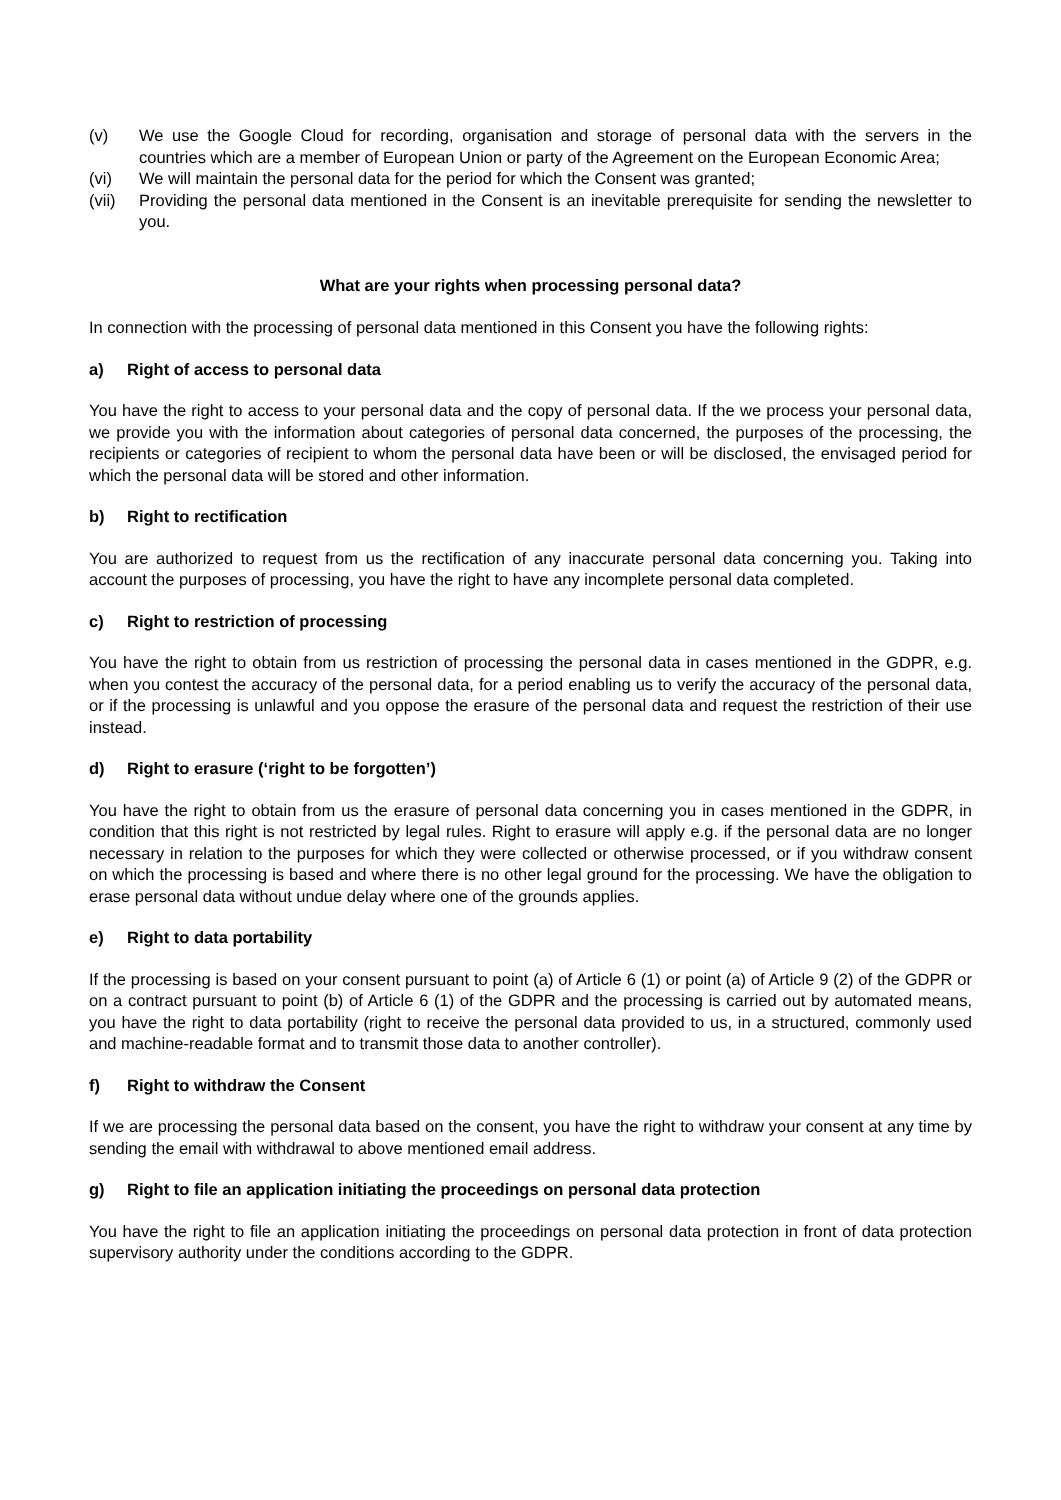(v) We use the Google Cloud for recording, organisation and storage of personal data with the servers in the countries which are a member of European Union or party of the Agreement on the European Economic Area;
(vi) We will maintain the personal data for the period for which the Consent was granted;
(vii) Providing the personal data mentioned in the Consent is an inevitable prerequisite for sending the newsletter to you.
What are your rights when processing personal data?
In connection with the processing of personal data mentioned in this Consent you have the following rights:
a) Right of access to personal data
You have the right to access to your personal data and the copy of personal data. If the we process your personal data, we provide you with the information about categories of personal data concerned, the purposes of the processing, the recipients or categories of recipient to whom the personal data have been or will be disclosed, the envisaged period for which the personal data will be stored and other information.
b) Right to rectification
You are authorized to request from us the rectification of any inaccurate personal data concerning you. Taking into account the purposes of processing, you have the right to have any incomplete personal data completed.
c) Right to restriction of processing
You have the right to obtain from us restriction of processing the personal data in cases mentioned in the GDPR, e.g. when you contest the accuracy of the personal data, for a period enabling us to verify the accuracy of the personal data, or if the processing is unlawful and you oppose the erasure of the personal data and request the restriction of their use instead.
d) Right to erasure (‘right to be forgotten’)
You have the right to obtain from us the erasure of personal data concerning you in cases mentioned in the GDPR, in condition that this right is not restricted by legal rules. Right to erasure will apply e.g. if the personal data are no longer necessary in relation to the purposes for which they were collected or otherwise processed, or if you withdraw consent on which the processing is based and where there is no other legal ground for the processing. We have the obligation to erase personal data without undue delay where one of the grounds applies.
e) Right to data portability
If the processing is based on your consent pursuant to point (a) of Article 6 (1) or point (a) of Article 9 (2) of the GDPR or on a contract pursuant to point (b) of Article 6 (1) of the GDPR and the processing is carried out by automated means, you have the right to data portability (right to receive the personal data provided to us, in a structured, commonly used and machine-readable format and to transmit those data to another controller).
f) Right to withdraw the Consent
If we are processing the personal data based on the consent, you have the right to withdraw your consent at any time by sending the email with withdrawal to above mentioned email address.
g) Right to file an application initiating the proceedings on personal data protection
You have the right to file an application initiating the proceedings on personal data protection in front of data protection supervisory authority under the conditions according to the GDPR.